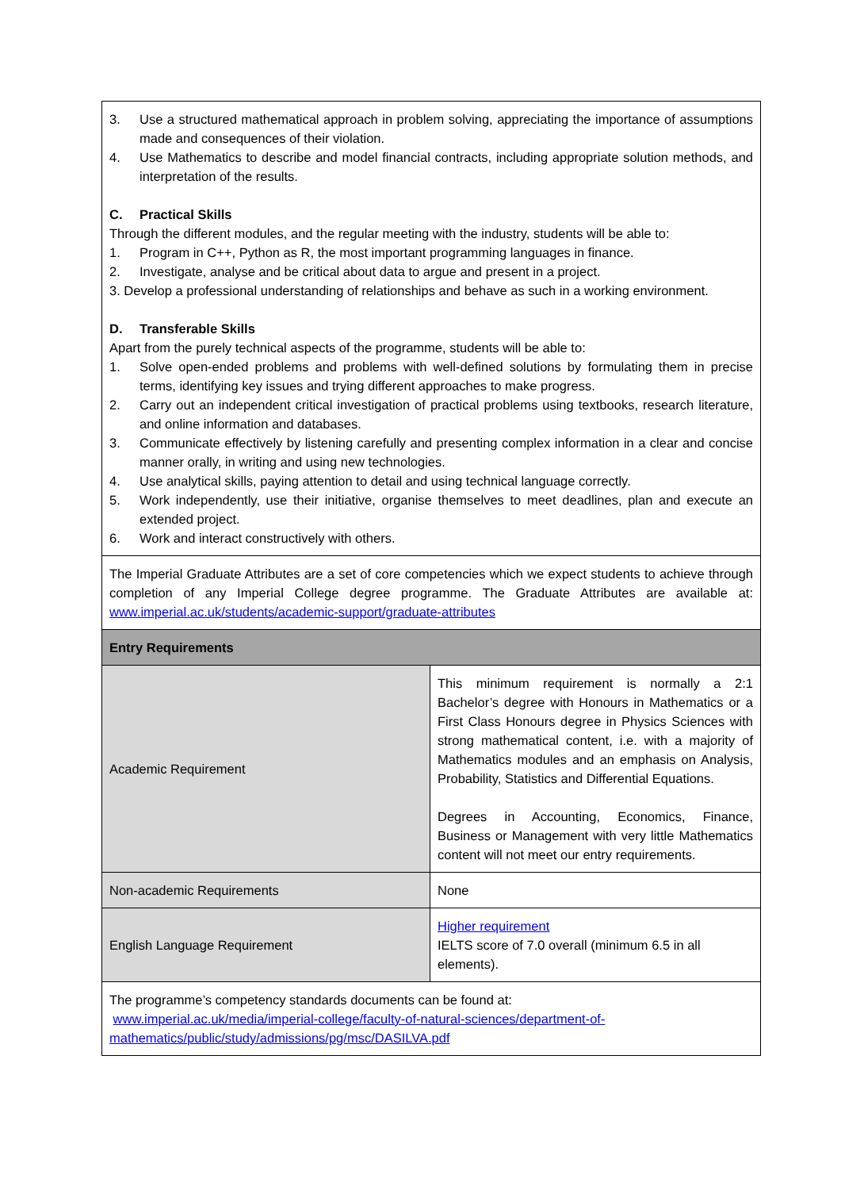| 3. Use a structured mathematical approach in problem solving, appreciating the importance of assumptions made and consequences of their violation. 4. Use Mathematics to describe and model financial contracts, including appropriate solution methods, and interpretation of the results. C. Practical Skills Through the different modules, and the regular meeting with the industry, students will be able to: 1. Program in C++, Python as R, the most important programming languages in finance. 2. Investigate, analyse and be critical about data to argue and present in a project. 3. Develop a professional understanding of relationships and behave as such in a working environment. D. Transferable Skills Apart from the purely technical aspects of the programme, students will be able to: 1. Solve open-ended problems and problems with well-defined solutions by formulating them in precise terms, identifying key issues and trying different approaches to make progress. 2. Carry out an independent critical investigation of practical problems using textbooks, research literature, and online information and databases. 3. Communicate effectively by listening carefully and presenting complex information in a clear and concise manner orally, in writing and using new technologies. 4. Use analytical skills, paying attention to detail and using technical language correctly. 5. Work independently, use their initiative, organise themselves to meet deadlines, plan and execute an extended project. 6. Work and interact constructively with others. | |
| The Imperial Graduate Attributes are a set of core competencies which we expect students to achieve through completion of any Imperial College degree programme. The Graduate Attributes are available at: www.imperial.ac.uk/students/academic-support/graduate-attributes | |
| Entry Requirements | |
| Academic Requirement | This minimum requirement is normally a 2:1 Bachelor’s degree with Honours in Mathematics or a First Class Honours degree in Physics Sciences with strong mathematical content, i.e. with a majority of Mathematics modules and an emphasis on Analysis, Probability, Statistics and Differential Equations. Degrees in Accounting, Economics, Finance, Business or Management with very little Mathematics content will not meet our entry requirements. |
| Non-academic Requirements | None |
| English Language Requirement | Higher requirement IELTS score of 7.0 overall (minimum 6.5 in all elements). |
| The programme’s competency standards documents can be found at: www.imperial.ac.uk/media/imperial-college/faculty-of-natural-sciences/department-of-mathematics/public/study/admissions/pg/msc/DASILVA.pdf | |